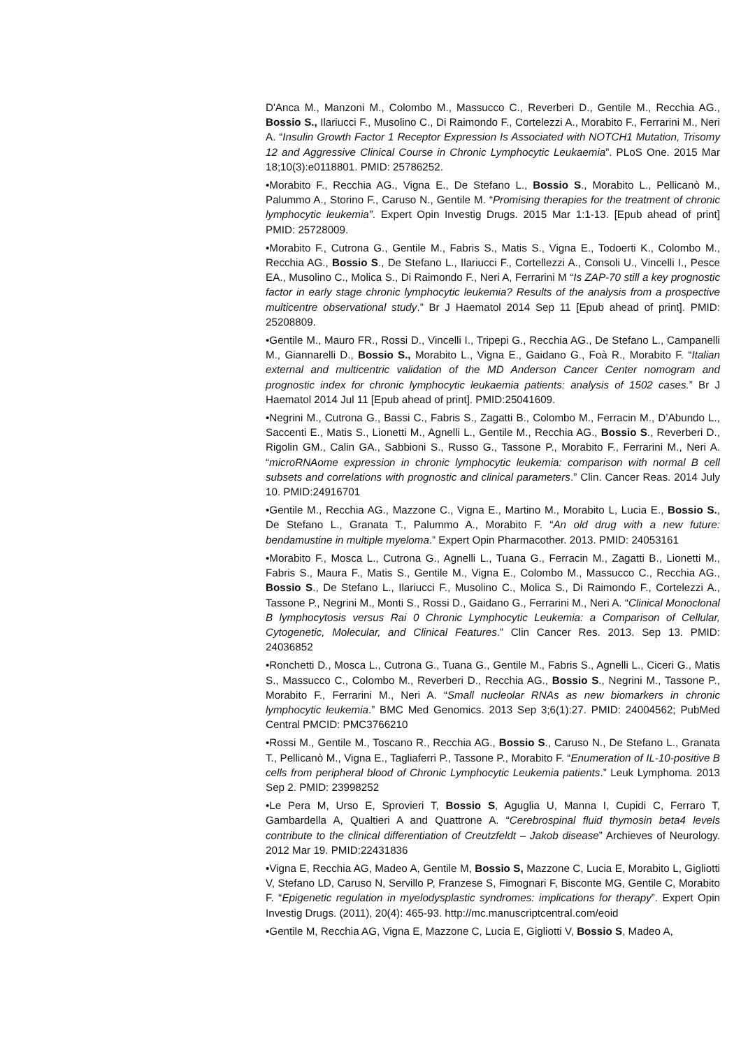D'Anca M., Manzoni M., Colombo M., Massucco C., Reverberi D., Gentile M., Recchia AG., Bossio S., Ilariucci F., Musolino C., Di Raimondo F., Cortelezzi A., Morabito F., Ferrarini M., Neri A. “Insulin Growth Factor 1 Receptor Expression Is Associated with NOTCH1 Mutation, Trisomy 12 and Aggressive Clinical Course in Chronic Lymphocytic Leukaemia”. PLoS One. 2015 Mar 18;10(3):e0118801. PMID: 25786252.
•Morabito F., Recchia AG., Vigna E., De Stefano L., Bossio S., Morabito L., Pellicanò M., Palummo A., Storino F., Caruso N., Gentile M. “Promising therapies for the treatment of chronic lymphocytic leukemia”. Expert Opin Investig Drugs. 2015 Mar 1:1-13. [Epub ahead of print] PMID: 25728009.
•Morabito F., Cutrona G., Gentile M., Fabris S., Matis S., Vigna E., Todoerti K., Colombo M., Recchia AG., Bossio S., De Stefano L., Ilariucci F., Cortellezzi A., Consoli U., Vincelli I., Pesce EA., Musolino C., Molica S., Di Raimondo F., Neri A, Ferrarini M “Is ZAP-70 still a key prognostic factor in early stage chronic lymphocytic leukemia? Results of the analysis from a prospective multicentre observational study.” Br J Haematol 2014 Sep 11 [Epub ahead of print]. PMID: 25208809.
•Gentile M., Mauro FR., Rossi D., Vincelli I., Tripepi G., Recchia AG., De Stefano L., Campanelli M., Giannarelli D., Bossio S., Morabito L., Vigna E., Gaidano G., Foà R., Morabito F. “Italian external and multicentric validation of the MD Anderson Cancer Center nomogram and prognostic index for chronic lymphocytic leukaemia patients: analysis of 1502 cases.” Br J Haematol 2014 Jul 11 [Epub ahead of print]. PMID:25041609.
•Negrini M., Cutrona G., Bassi C., Fabris S., Zagatti B., Colombo M., Ferracin M., D’Abundo L., Saccenti E., Matis S., Lionetti M., Agnelli L., Gentile M., Recchia AG., Bossio S., Reverberi D., Rigolin GM., Calin GA., Sabbioni S., Russo G., Tassone P., Morabito F., Ferrarini M., Neri A. “microRNAome expression in chronic lymphocytic leukemia: comparison with normal B cell subsets and correlations with prognostic and clinical parameters.” Clin. Cancer Reas. 2014 July 10. PMID:24916701
•Gentile M., Recchia AG., Mazzone C., Vigna E., Martino M., Morabito L, Lucia E., Bossio S., De Stefano L., Granata T., Palummo A., Morabito F. “An old drug with a new future: bendamustine in multiple myeloma.” Expert Opin Pharmacother. 2013. PMID: 24053161
•Morabito F., Mosca L., Cutrona G., Agnelli L., Tuana G., Ferracin M., Zagatti B., Lionetti M., Fabris S., Maura F., Matis S., Gentile M., Vigna E., Colombo M., Massucco C., Recchia AG., Bossio S., De Stefano L., Ilariucci F., Musolino C., Molica S., Di Raimondo F., Cortelezzi A., Tassone P., Negrini M., Monti S., Rossi D., Gaidano G., Ferrarini M., Neri A. “Clinical Monoclonal B lymphocytosis versus Rai 0 Chronic Lymphocytic Leukemia: a Comparison of Cellular, Cytogenetic, Molecular, and Clinical Features.” Clin Cancer Res. 2013. Sep 13. PMID: 24036852
•Ronchetti D., Mosca L., Cutrona G., Tuana G., Gentile M., Fabris S., Agnelli L., Ciceri G., Matis S., Massucco C., Colombo M., Reverberi D., Recchia AG., Bossio S., Negrini M., Tassone P., Morabito F., Ferrarini M., Neri A. “Small nucleolar RNAs as new biomarkers in chronic lymphocytic leukemia.” BMC Med Genomics. 2013 Sep 3;6(1):27. PMID: 24004562; PubMed Central PMCID: PMC3766210
•Rossi M., Gentile M., Toscano R., Recchia AG., Bossio S., Caruso N., De Stefano L., Granata T., Pellicanò M., Vigna E., Tagliaferri P., Tassone P., Morabito F. “Enumeration of IL-10-positive B cells from peripheral blood of Chronic Lymphocytic Leukemia patients.” Leuk Lymphoma. 2013 Sep 2. PMID: 23998252
•Le Pera M, Urso E, Sprovieri T, Bossio S, Aguglia U, Manna I, Cupidi C, Ferraro T, Gambardella A, Qualtieri A and Quattrone A. “Cerebrospinal fluid thymosin beta4 levels contribute to the clinical differentiation of Creutzfeldt – Jakob disease” Archieves of Neurology. 2012 Mar 19. PMID:22431836
•Vigna E, Recchia AG, Madeo A, Gentile M, Bossio S, Mazzone C, Lucia E, Morabito L, Gigliotti V, Stefano LD, Caruso N, Servillo P, Franzese S, Fimognari F, Bisconte MG, Gentile C, Morabito F. “Epigenetic regulation in myelodysplastic syndromes: implications for therapy”. Expert Opin Investig Drugs. (2011), 20(4): 465-93. http://mc.manuscriptcentral.com/eoid
•Gentile M, Recchia AG, Vigna E, Mazzone C, Lucia E, Gigliotti V, Bossio S, Madeo A,